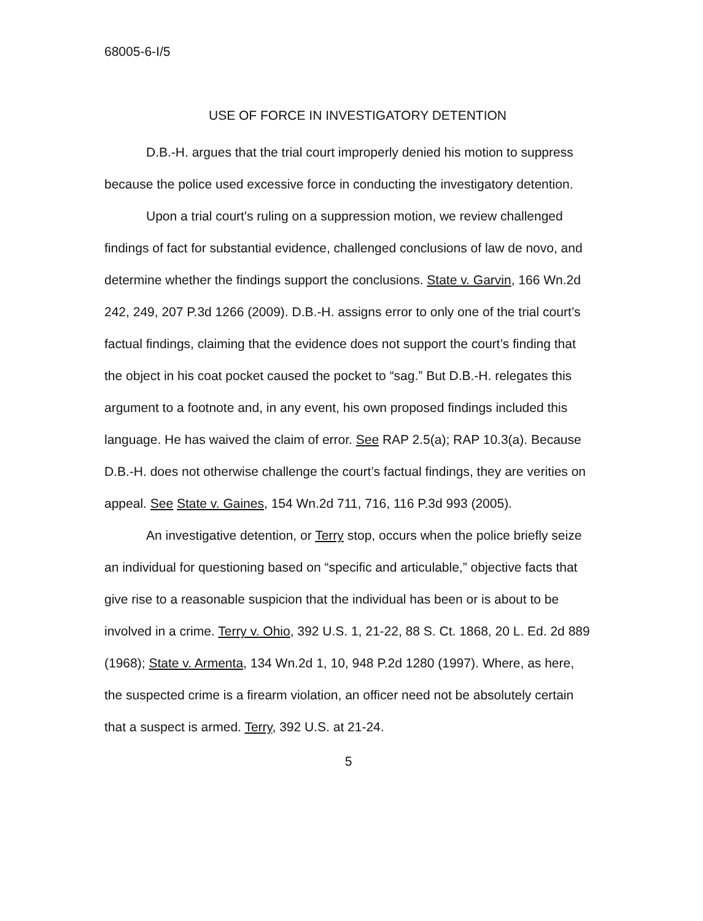68005-6-I/5
USE OF FORCE IN INVESTIGATORY DETENTION
D.B.-H. argues that the trial court improperly denied his motion to suppress because the police used excessive force in conducting the investigatory detention.
Upon a trial court's ruling on a suppression motion, we review challenged findings of fact for substantial evidence, challenged conclusions of law de novo, and determine whether the findings support the conclusions. State v. Garvin, 166 Wn.2d 242, 249, 207 P.3d 1266 (2009). D.B.-H. assigns error to only one of the trial court’s factual findings, claiming that the evidence does not support the court’s finding that the object in his coat pocket caused the pocket to “sag.” But D.B.-H. relegates this argument to a footnote and, in any event, his own proposed findings included this language. He has waived the claim of error. See RAP 2.5(a); RAP 10.3(a). Because D.B.-H. does not otherwise challenge the court’s factual findings, they are verities on appeal. See State v. Gaines, 154 Wn.2d 711, 716, 116 P.3d 993 (2005).
An investigative detention, or Terry stop, occurs when the police briefly seize an individual for questioning based on “specific and articulable,” objective facts that give rise to a reasonable suspicion that the individual has been or is about to be involved in a crime. Terry v. Ohio, 392 U.S. 1, 21-22, 88 S. Ct. 1868, 20 L. Ed. 2d 889 (1968); State v. Armenta, 134 Wn.2d 1, 10, 948 P.2d 1280 (1997). Where, as here, the suspected crime is a firearm violation, an officer need not be absolutely certain that a suspect is armed. Terry, 392 U.S. at 21-24.
5